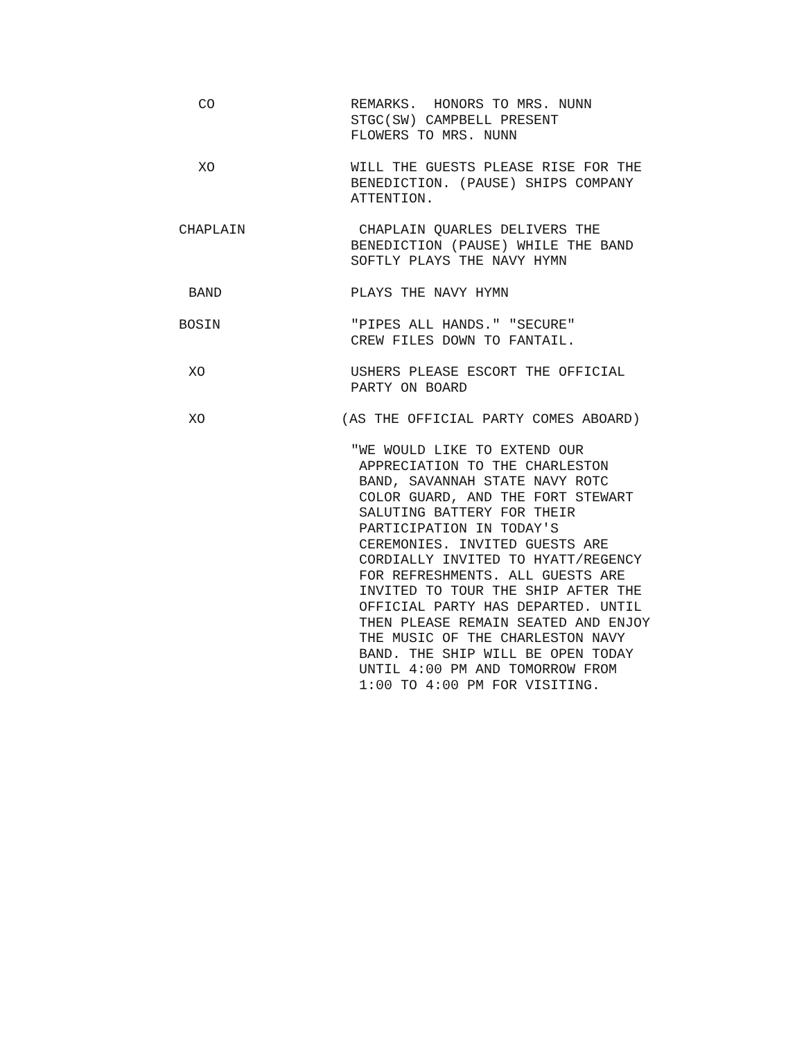CO REMARKS. HONORS TO MRS. NUNN STGC(SW) CAMPBELL PRESENT FLOWERS TO MRS. NUNN
XO WILL THE GUESTS PLEASE RISE FOR THE BENEDICTION. (PAUSE) SHIPS COMPANY ATTENTION.
CHAPLAIN CHAPLAIN QUARLES DELIVERS THE BENEDICTION (PAUSE) WHILE THE BAND SOFTLY PLAYS THE NAVY HYMN
BAND PLAYS THE NAVY HYMN
BOSIN "PIPES ALL HANDS." "SECURE" CREW FILES DOWN TO FANTAIL.
XO USHERS PLEASE ESCORT THE OFFICIAL PARTY ON BOARD
XO (AS THE OFFICIAL PARTY COMES ABOARD)
"WE WOULD LIKE TO EXTEND OUR APPRECIATION TO THE CHARLESTON BAND, SAVANNAH STATE NAVY ROTC COLOR GUARD, AND THE FORT STEWART SALUTING BATTERY FOR THEIR PARTICIPATION IN TODAY'S CEREMONIES. INVITED GUESTS ARE CORDIALLY INVITED TO HYATT/REGENCY FOR REFRESHMENTS. ALL GUESTS ARE INVITED TO TOUR THE SHIP AFTER THE OFFICIAL PARTY HAS DEPARTED. UNTIL THEN PLEASE REMAIN SEATED AND ENJOY THE MUSIC OF THE CHARLESTON NAVY BAND. THE SHIP WILL BE OPEN TODAY UNTIL 4:00 PM AND TOMORROW FROM 1:00 TO 4:00 PM FOR VISITING.